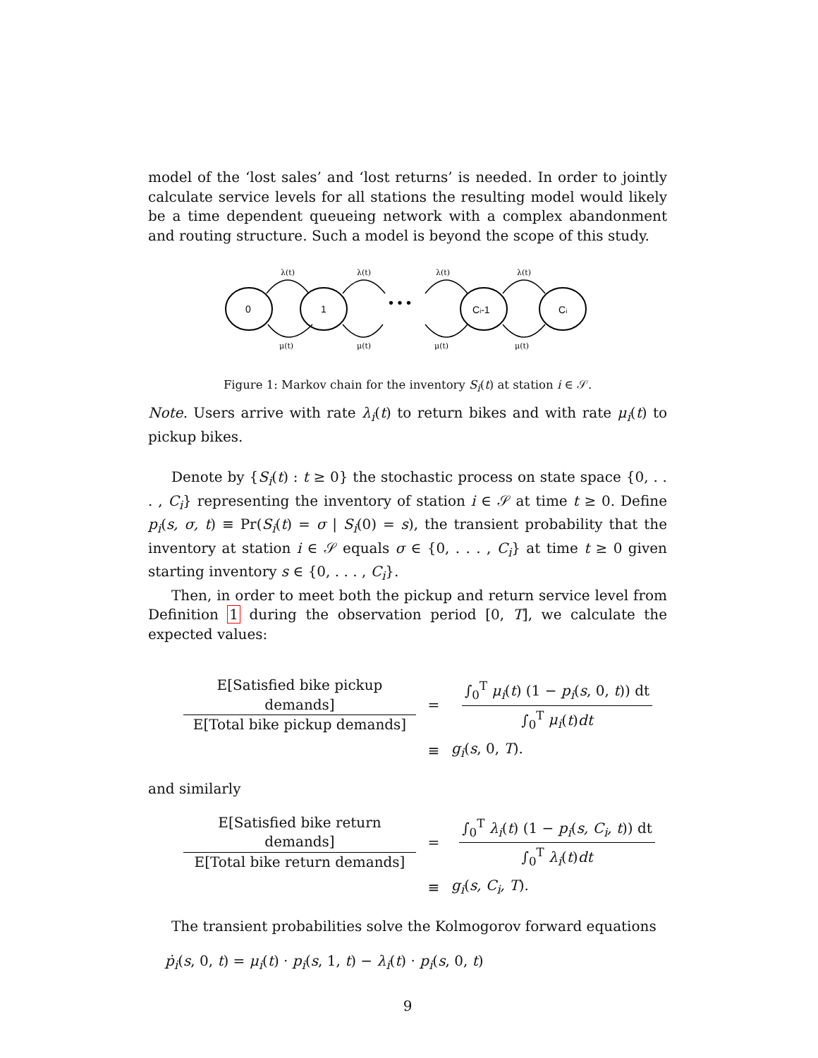model of the ‘lost sales’ and ‘lost returns’ is needed. In order to jointly calculate service levels for all stations the resulting model would likely be a time dependent queueing network with a complex abandonment and routing structure. Such a model is beyond the scope of this study.
0
1
Ci-1
Ci
• • •
λ(t)
λ(t)
λ(t)
λ(t)
μ(t)
μ(t)
μ(t)
μ(t)
Figure 1: Markov chain for the inventory S<sub>i</sub>(t) at station i ∈ 𝒮.
Note. Users arrive with rate λ<sub>i</sub>(t) to return bikes and with rate μ<sub>i</sub>(t) to pickup bikes.
Denote by {S<sub>i</sub>(t) : t ≥ 0} the stochastic process on state space {0, . . . , C<sub>i</sub>} representing the inventory of station i ∈ 𝒮 at time t ≥ 0. Define p<sub>i</sub>(s, σ, t) ≡ Pr(S<sub>i</sub>(t) = σ | S<sub>i</sub>(0) = s), the transient probability that the inventory at station i ∈ 𝒮 equals σ ∈ {0, . . . , C<sub>i</sub>} at time t ≥ 0 given starting inventory s ∈ {0, . . . , C<sub>i</sub>}.
Then, in order to meet both the pickup and return service level from Definition 1 during the observation period [0, T], we calculate the expected values:
E[Satisfied bike pickup demands]
E[Total bike pickup demands]
=
∫<sub>0</sub><sup>T</sup> μ<sub>i</sub>(t) (1 − p<sub>i</sub>(s, 0, t)) dt
∫<sub>0</sub><sup>T</sup> μ<sub>i</sub>(t)dt
≡
g<sub>i</sub>(s, 0, T).
and similarly
E[Satisfied bike return demands]
E[Total bike return demands]
=
∫<sub>0</sub><sup>T</sup> λ<sub>i</sub>(t) (1 − p<sub>i</sub>(s, C<sub>i</sub>, t)) dt
∫<sub>0</sub><sup>T</sup> λ<sub>i</sub>(t)dt
≡
g<sub>i</sub>(s, C<sub>i</sub>, T).
The transient probabilities solve the Kolmogorov forward equations
ṗ<sub>i</sub>(s, 0, t) = μ<sub>i</sub>(t) · p<sub>i</sub>(s, 1, t) − λ<sub>i</sub>(t) · p<sub>i</sub>(s, 0, t)
9